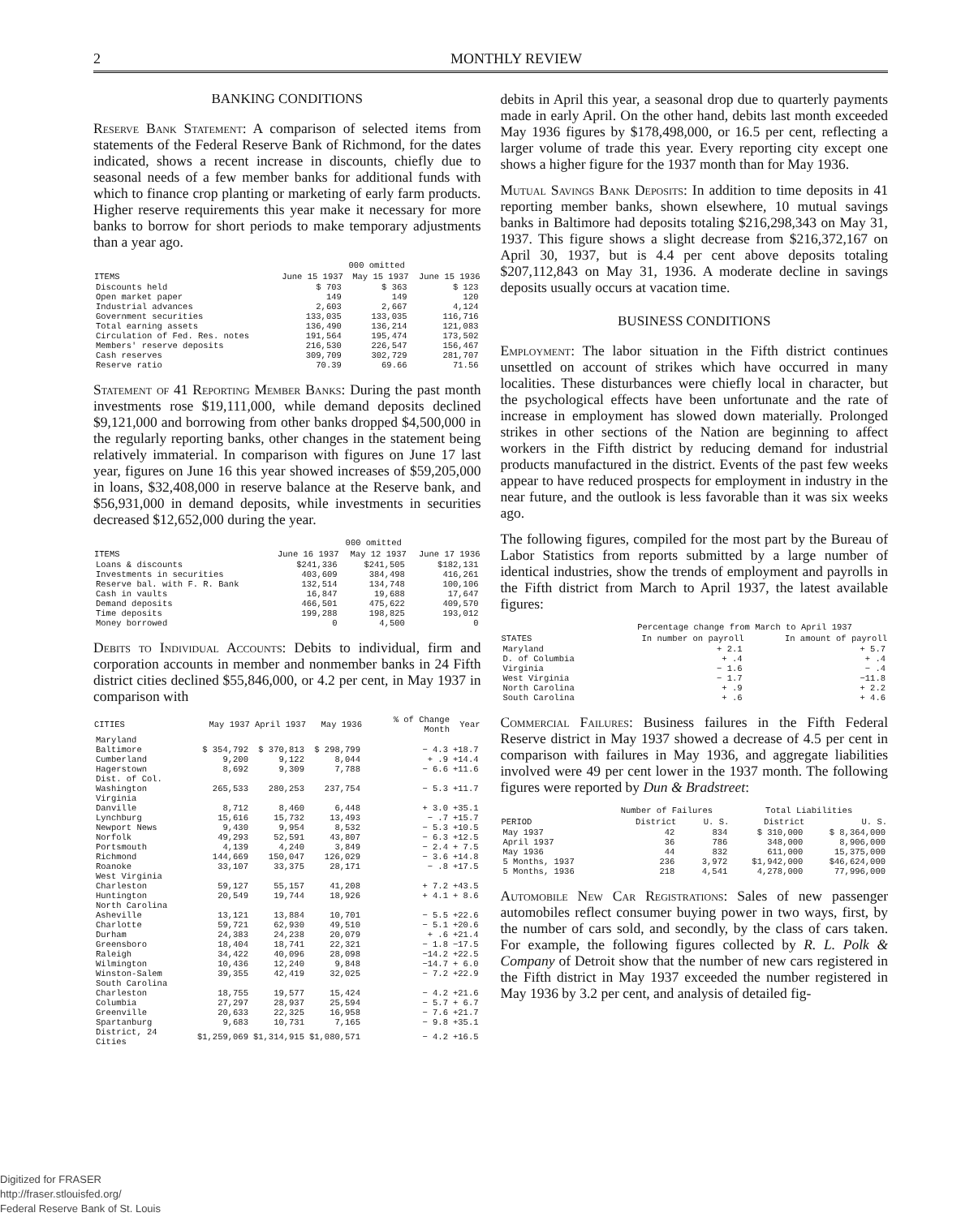2 MONTHLY REVIEW
BANKING CONDITIONS
Reserve Bank Statement: A comparison of selected items from statements of the Federal Reserve Bank of Richmond, for the dates indicated, shows a recent increase in discounts, chiefly due to seasonal needs of a few member banks for additional funds with which to finance crop planting or marketing of early farm products. Higher reserve requirements this year make it necessary for more banks to borrow for short periods to make temporary adjustments than a year ago.
| | 000 omitted | | |
| --- | --- | --- | --- |
| ITEMS | June 15 1937 | May 15 1937 | June 15 1936 |
| Discounts held | $ 703 | $ 363 | $ 123 |
| Open market paper | 149 | 149 | 120 |
| Industrial advances | 2,603 | 2,667 | 4,124 |
| Government securities | 133,035 | 133,035 | 116,716 |
| Total earning assets | 136,490 | 136,214 | 121,083 |
| Circulation of Fed. Res. notes | 191,564 | 195,474 | 173,502 |
| Members' reserve deposits | 216,530 | 226,547 | 156,467 |
| Cash reserves | 309,709 | 302,729 | 281,707 |
| Reserve ratio | 70.39 | 69.66 | 71.56 |
Statement of 41 Reporting Member Banks: During the past month investments rose $19,111,000, while demand deposits declined $9,121,000 and borrowing from other banks dropped $4,500,000 in the regularly reporting banks, other changes in the statement being relatively immaterial. In comparison with figures on June 17 last year, figures on June 16 this year showed increases of $59,205,000 in loans, $32,408,000 in reserve balance at the Reserve bank, and $56,931,000 in demand deposits, while investments in securities decreased $12,652,000 during the year.
| | 000 omitted | | |
| --- | --- | --- | --- |
| ITEMS | June 16 1937 | May 12 1937 | June 17 1936 |
| Loans & discounts | $241,336 | $241,505 | $182,131 |
| Investments in securities | 403,609 | 384,498 | 416,261 |
| Reserve bal. with F. R. Bank | 132,514 | 134,748 | 100,106 |
| Cash in vaults | 16,847 | 19,688 | 17,647 |
| Demand deposits | 466,501 | 475,622 | 409,570 |
| Time deposits | 199,288 | 198,825 | 193,012 |
| Money borrowed | 0 | 4,500 | 0 |
Debits to Individual Accounts: Debits to individual, firm and corporation accounts in member and nonmember banks in 24 Fifth district cities declined $55,846,000, or 4.2 per cent, in May 1937 in comparison with
| CITIES | May 1937 | April 1937 | May 1936 | % of Change Month | Year |
| --- | --- | --- | --- | --- | --- |
| Maryland | | | | | |
| Baltimore | $ 354,792 | $ 370,813 | $ 298,799 | − 4.3 | +18.7 |
| Cumberland | 9,200 | 9,122 | 8,044 | + .9 | +14.4 |
| Hagerstown | 8,692 | 9,309 | 7,788 | − 6.6 | +11.6 |
| Dist. of Col. | | | | | |
| Washington | 265,533 | 280,253 | 237,754 | − 5.3 | +11.7 |
| Virginia | | | | | |
| Danville | 8,712 | 8,460 | 6,448 | + 3.0 | +35.1 |
| Lynchburg | 15,616 | 15,732 | 13,493 | − .7 | +15.7 |
| Newport News | 9,430 | 9,954 | 8,532 | − 5.3 | +10.5 |
| Norfolk | 49,293 | 52,591 | 43,807 | − 6.3 | +12.5 |
| Portsmouth | 4,139 | 4,240 | 3,849 | − 2.4 | + 7.5 |
| Richmond | 144,669 | 150,047 | 126,029 | − 3.6 | +14.8 |
| Roanoke | 33,107 | 33,375 | 28,171 | − .8 | +17.5 |
| West Virginia | | | | | |
| Charleston | 59,127 | 55,157 | 41,208 | + 7.2 | +43.5 |
| Huntington | 20,549 | 19,744 | 18,926 | + 4.1 | + 8.6 |
| North Carolina | | | | | |
| Asheville | 13,121 | 13,884 | 10,701 | − 5.5 | +22.6 |
| Charlotte | 59,721 | 62,930 | 49,510 | − 5.1 | +20.6 |
| Durham | 24,383 | 24,238 | 20,079 | + .6 | +21.4 |
| Greensboro | 18,404 | 18,741 | 22,321 | − 1.8 | −17.5 |
| Raleigh | 34,422 | 40,096 | 28,098 | −14.2 | +22.5 |
| Wilmington | 10,436 | 12,240 | 9,848 | −14.7 | + 6.0 |
| Winston-Salem | 39,355 | 42,419 | 32,025 | − 7.2 | +22.9 |
| South Carolina | | | | | |
| Charleston | 18,755 | 19,577 | 15,424 | − 4.2 | +21.6 |
| Columbia | 27,297 | 28,937 | 25,594 | − 5.7 | + 6.7 |
| Greenville | 20,633 | 22,325 | 16,958 | − 7.6 | +21.7 |
| Spartanburg | 9,683 | 10,731 | 7,165 | − 9.8 | +35.1 |
| District, 24 Cities | $1,259,069 | $1,314,915 | $1,080,571 | − 4.2 | +16.5 |
debits in April this year, a seasonal drop due to quarterly payments made in early April. On the other hand, debits last month exceeded May 1936 figures by $178,498,000, or 16.5 per cent, reflecting a larger volume of trade this year. Every reporting city except one shows a higher figure for the 1937 month than for May 1936.
Mutual Savings Bank Deposits: In addition to time deposits in 41 reporting member banks, shown elsewhere, 10 mutual savings banks in Baltimore had deposits totaling $216,298,343 on May 31, 1937. This figure shows a slight decrease from $216,372,167 on April 30, 1937, but is 4.4 per cent above deposits totaling $207,112,843 on May 31, 1936. A moderate decline in savings deposits usually occurs at vacation time.
BUSINESS CONDITIONS
Employment: The labor situation in the Fifth district continues unsettled on account of strikes which have occurred in many localities. These disturbances were chiefly local in character, but the psychological effects have been unfortunate and the rate of increase in employment has slowed down materially. Prolonged strikes in other sections of the Nation are beginning to affect workers in the Fifth district by reducing demand for industrial products manufactured in the district. Events of the past few weeks appear to have reduced prospects for employment in industry in the near future, and the outlook is less favorable than it was six weeks ago.
The following figures, compiled for the most part by the Bureau of Labor Statistics from reports submitted by a large number of identical industries, show the trends of employment and payrolls in the Fifth district from March to April 1937, the latest available figures:
| | Percentage change from March to April 1937 | |
| --- | --- | --- |
| STATES | In number on payroll | In amount of payroll |
| Maryland | + 2.1 | + 5.7 |
| D. of Columbia | + .4 | + .4 |
| Virginia | − 1.6 | − .4 |
| West Virginia | − 1.7 | −11.8 |
| North Carolina | + .9 | + 2.2 |
| South Carolina | + .6 | + 4.6 |
Commercial Failures: Business failures in the Fifth Federal Reserve district in May 1937 showed a decrease of 4.5 per cent in comparison with failures in May 1936, and aggregate liabilities involved were 49 per cent lower in the 1937 month. The following figures were reported by Dun & Bradstreet:
| | Number of Failures | | Total Liabilities | |
| --- | --- | --- | --- | --- |
| PERIOD | District | U. S. | District | U. S. |
| May 1937 | 42 | 834 | $ 310,000 | $ 8,364,000 |
| April 1937 | 36 | 786 | 348,000 | 8,906,000 |
| May 1936 | 44 | 832 | 611,000 | 15,375,000 |
| 5 Months, 1937 | 236 | 3,972 | $1,942,000 | $46,624,000 |
| 5 Months, 1936 | 218 | 4,541 | 4,278,000 | 77,996,000 |
Automobile New Car Registrations: Sales of new passenger automobiles reflect consumer buying power in two ways, first, by the number of cars sold, and secondly, by the class of cars taken. For example, the following figures collected by R. L. Polk & Company of Detroit show that the number of new cars registered in the Fifth district in May 1937 exceeded the number registered in May 1936 by 3.2 per cent, and analysis of detailed fig-
Digitized for FRASER
http://fraser.stlouisfed.org/
Federal Reserve Bank of St. Louis